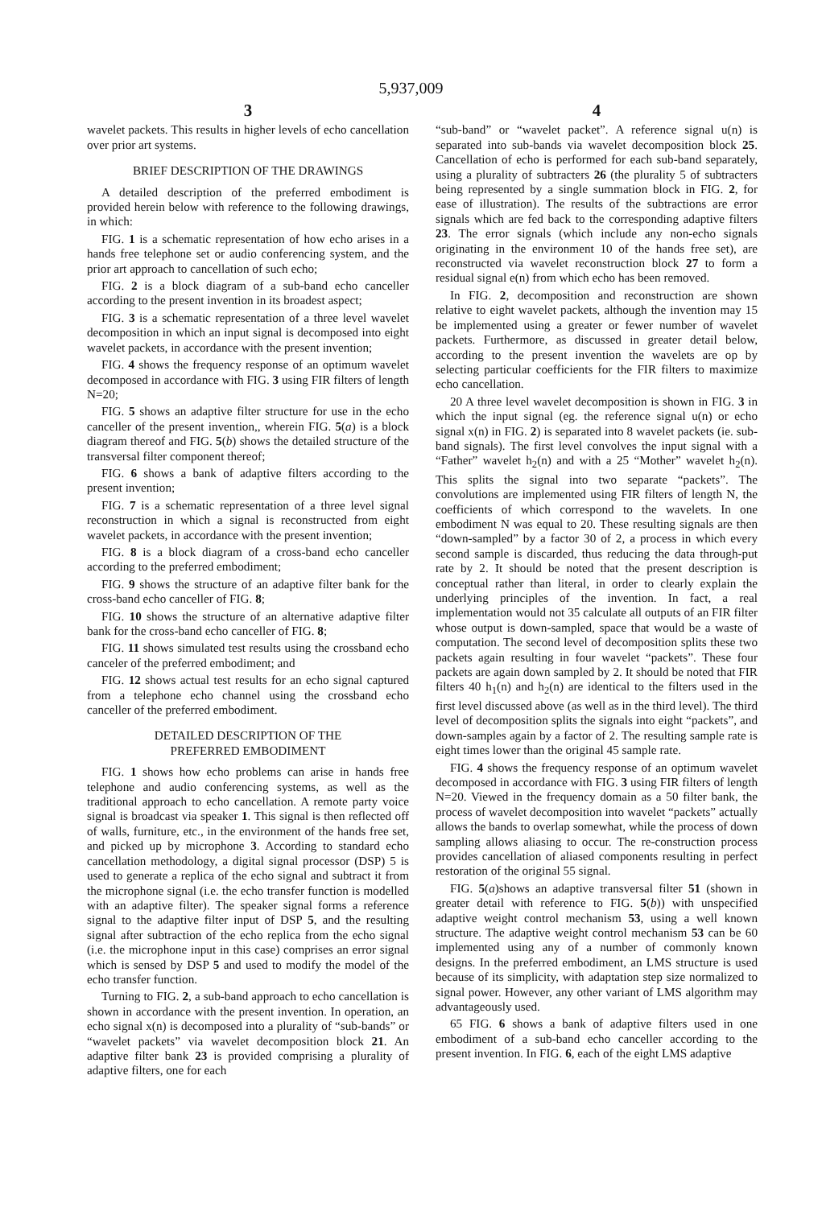5,937,009
3
wavelet packets. This results in higher levels of echo cancellation over prior art systems.
BRIEF DESCRIPTION OF THE DRAWINGS
A detailed description of the preferred embodiment is provided herein below with reference to the following drawings, in which:
FIG. 1 is a schematic representation of how echo arises in a hands free telephone set or audio conferencing system, and the prior art approach to cancellation of such echo;
FIG. 2 is a block diagram of a sub-band echo canceller according to the present invention in its broadest aspect;
FIG. 3 is a schematic representation of a three level wavelet decomposition in which an input signal is decomposed into eight wavelet packets, in accordance with the present invention;
FIG. 4 shows the frequency response of an optimum wavelet decomposed in accordance with FIG. 3 using FIR filters of length N=20;
FIG. 5 shows an adaptive filter structure for use in the echo canceller of the present invention,, wherein FIG. 5(a) is a block diagram thereof and FIG. 5(b) shows the detailed structure of the transversal filter component thereof;
FIG. 6 shows a bank of adaptive filters according to the present invention;
FIG. 7 is a schematic representation of a three level signal reconstruction in which a signal is reconstructed from eight wavelet packets, in accordance with the present invention;
FIG. 8 is a block diagram of a cross-band echo canceller according to the preferred embodiment;
FIG. 9 shows the structure of an adaptive filter bank for the cross-band echo canceller of FIG. 8;
FIG. 10 shows the structure of an alternative adaptive filter bank for the cross-band echo canceller of FIG. 8;
FIG. 11 shows simulated test results using the crossband echo canceler of the preferred embodiment; and
FIG. 12 shows actual test results for an echo signal captured from a telephone echo channel using the crossband echo canceller of the preferred embodiment.
DETAILED DESCRIPTION OF THE
PREFERRED EMBODIMENT
FIG. 1 shows how echo problems can arise in hands free telephone and audio conferencing systems, as well as the traditional approach to echo cancellation. A remote party voice signal is broadcast via speaker 1. This signal is then reflected off of walls, furniture, etc., in the environment of the hands free set, and picked up by microphone 3. According to standard echo cancellation methodology, a digital signal processor (DSP) 5 is used to generate a replica of the echo signal and subtract it from the microphone signal (i.e. the echo transfer function is modelled with an adaptive filter). The speaker signal forms a reference signal to the adaptive filter input of DSP 5, and the resulting signal after subtraction of the echo replica from the echo signal (i.e. the microphone input in this case) comprises an error signal which is sensed by DSP 5 and used to modify the model of the echo transfer function.
Turning to FIG. 2, a sub-band approach to echo cancellation is shown in accordance with the present invention. In operation, an echo signal x(n) is decomposed into a plurality of “sub-bands” or “wavelet packets” via wavelet decomposition block 21. An adaptive filter bank 23 is provided comprising a plurality of adaptive filters, one for each
4
“sub-band” or “wavelet packet”. A reference signal u(n) is separated into sub-bands via wavelet decomposition block 25. Cancellation of echo is performed for each sub-band separately, using a plurality of subtracters 26 (the plurality 5 of subtracters being represented by a single summation block in FIG. 2, for ease of illustration). The results of the subtractions are error signals which are fed back to the corresponding adaptive filters 23. The error signals (which include any non-echo signals originating in the environment 10 of the hands free set), are reconstructed via wavelet reconstruction block 27 to form a residual signal e(n) from which echo has been removed.
In FIG. 2, decomposition and reconstruction are shown relative to eight wavelet packets, although the invention may 15 be implemented using a greater or fewer number of wavelet packets. Furthermore, as discussed in greater detail below, according to the present invention the wavelets are op by selecting particular coefficients for the FIR filters to maximize echo cancellation.
20 A three level wavelet decomposition is shown in FIG. 3 in which the input signal (eg. the reference signal u(n) or echo signal x(n) in FIG. 2) is separated into 8 wavelet packets (ie. sub-band signals). The first level convolves the input signal with a “Father” wavelet h<sub>2</sub>(n) and with a 25 “Mother” wavelet h<sub>2</sub>(n). This splits the signal into two separate “packets”. The convolutions are implemented using FIR filters of length N, the coefficients of which correspond to the wavelets. In one embodiment N was equal to 20. These resulting signals are then “down-sampled” by a factor 30 of 2, a process in which every second sample is discarded, thus reducing the data through-put rate by 2. It should be noted that the present description is conceptual rather than literal, in order to clearly explain the underlying principles of the invention. In fact, a real implementation would not 35 calculate all outputs of an FIR filter whose output is down-sampled, space that would be a waste of computation. The second level of decomposition splits these two packets again resulting in four wavelet “packets”. These four packets are again down sampled by 2. It should be noted that FIR filters 40 h<sub>1</sub>(n) and h<sub>2</sub>(n) are identical to the filters used in the first level discussed above (as well as in the third level). The third level of decomposition splits the signals into eight “packets”, and down-samples again by a factor of 2. The resulting sample rate is eight times lower than the original 45 sample rate.
FIG. 4 shows the frequency response of an optimum wavelet decomposed in accordance with FIG. 3 using FIR filters of length N=20. Viewed in the frequency domain as a 50 filter bank, the process of wavelet decomposition into wavelet “packets” actually allows the bands to overlap somewhat, while the process of down sampling allows aliasing to occur. The re-construction process provides cancellation of aliased components resulting in perfect restoration of the original 55 signal.
FIG. 5(a)shows an adaptive transversal filter 51 (shown in greater detail with reference to FIG. 5(b)) with unspecified adaptive weight control mechanism 53, using a well known structure. The adaptive weight control mechanism 53 can be 60 implemented using any of a number of commonly known designs. In the preferred embodiment, an LMS structure is used because of its simplicity, with adaptation step size normalized to signal power. However, any other variant of LMS algorithm may advantageously used.
65 FIG. 6 shows a bank of adaptive filters used in one embodiment of a sub-band echo canceller according to the present invention. In FIG. 6, each of the eight LMS adaptive